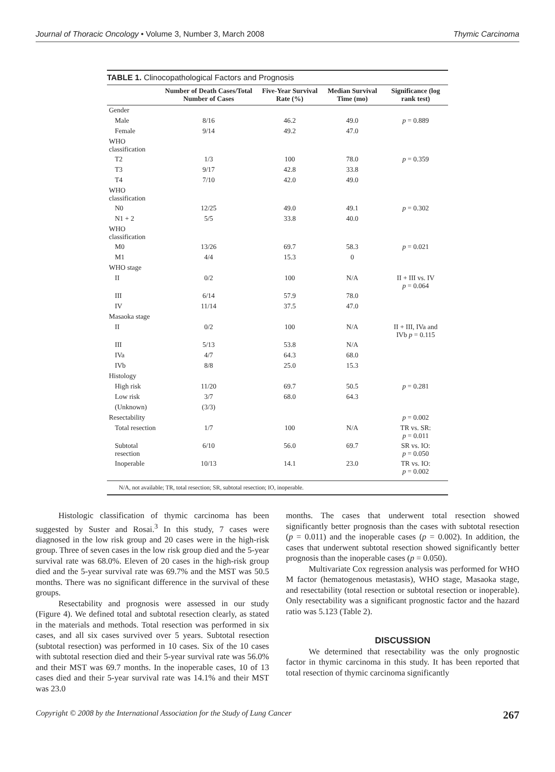Journal of Thoracic Oncology • Volume 3, Number 3, March 2008 Thymic Carcinoma
TABLE 1. Clinocopathological Factors and Prognosis
| | Number of Death Cases/Total Number of Cases | Five-Year Survival Rate (%) | Median Survival Time (mo) | Significance (log rank test) |
| --- | --- | --- | --- | --- |
| Gender | | | | |
| Male | 8/16 | 46.2 | 49.0 | p = 0.889 |
| Female | 9/14 | 49.2 | 47.0 | |
| WHO classification | | | | |
| T2 | 1/3 | 100 | 78.0 | p = 0.359 |
| T3 | 9/17 | 42.8 | 33.8 | |
| T4 | 7/10 | 42.0 | 49.0 | |
| WHO classification | | | | |
| N0 | 12/25 | 49.0 | 49.1 | p = 0.302 |
| N1 + 2 | 5/5 | 33.8 | 40.0 | |
| WHO classification | | | | |
| M0 | 13/26 | 69.7 | 58.3 | p = 0.021 |
| M1 | 4/4 | 15.3 | 0 | |
| WHO stage | | | | |
| II | 0/2 | 100 | N/A | II + III vs. IV p = 0.064 |
| III | 6/14 | 57.9 | 78.0 | |
| IV | 11/14 | 37.5 | 47.0 | |
| Masaoka stage | | | | |
| II | 0/2 | 100 | N/A | II + III, IVa and IVb p = 0.115 |
| III | 5/13 | 53.8 | N/A | |
| IVa | 4/7 | 64.3 | 68.0 | |
| IVb | 8/8 | 25.0 | 15.3 | |
| Histology | | | | |
| High risk | 11/20 | 69.7 | 50.5 | p = 0.281 |
| Low risk | 3/7 | 68.0 | 64.3 | |
| (Unknown) | (3/3) | | | |
| Resectability | | | | p = 0.002 |
| Total resection | 1/7 | 100 | N/A | TR vs. SR: p = 0.011 |
| Subtotal resection | 6/10 | 56.0 | 69.7 | SR vs. IO: p = 0.050 |
| Inoperable | 10/13 | 14.1 | 23.0 | TR vs. IO: p = 0.002 |
N/A, not available; TR, total resection; SR, subtotal resection; IO, inoperable.
Histologic classification of thymic carcinoma has been suggested by Suster and Rosai.<sup>3</sup> In this study, 7 cases were diagnosed in the low risk group and 20 cases were in the high-risk group. Three of seven cases in the low risk group died and the 5-year survival rate was 68.0%. Eleven of 20 cases in the high-risk group died and the 5-year survival rate was 69.7% and the MST was 50.5 months. There was no significant difference in the survival of these groups.
Resectability and prognosis were assessed in our study (Figure 4). We defined total and subtotal resection clearly, as stated in the materials and methods. Total resection was performed in six cases, and all six cases survived over 5 years. Subtotal resection (subtotal resection) was performed in 10 cases. Six of the 10 cases with subtotal resection died and their 5-year survival rate was 56.0% and their MST was 69.7 months. In the inoperable cases, 10 of 13 cases died and their 5-year survival rate was 14.1% and their MST was 23.0
months. The cases that underwent total resection showed significantly better prognosis than the cases with subtotal resection (p = 0.011) and the inoperable cases (p = 0.002). In addition, the cases that underwent subtotal resection showed significantly better prognosis than the inoperable cases (p = 0.050).
Multivariate Cox regression analysis was performed for WHO M factor (hematogenous metastasis), WHO stage, Masaoka stage, and resectability (total resection or subtotal resection or inoperable). Only resectability was a significant prognostic factor and the hazard ratio was 5.123 (Table 2).
DISCUSSION
We determined that resectability was the only prognostic factor in thymic carcinoma in this study. It has been reported that total resection of thymic carcinoma significantly
Copyright © 2008 by the International Association for the Study of Lung Cancer 267